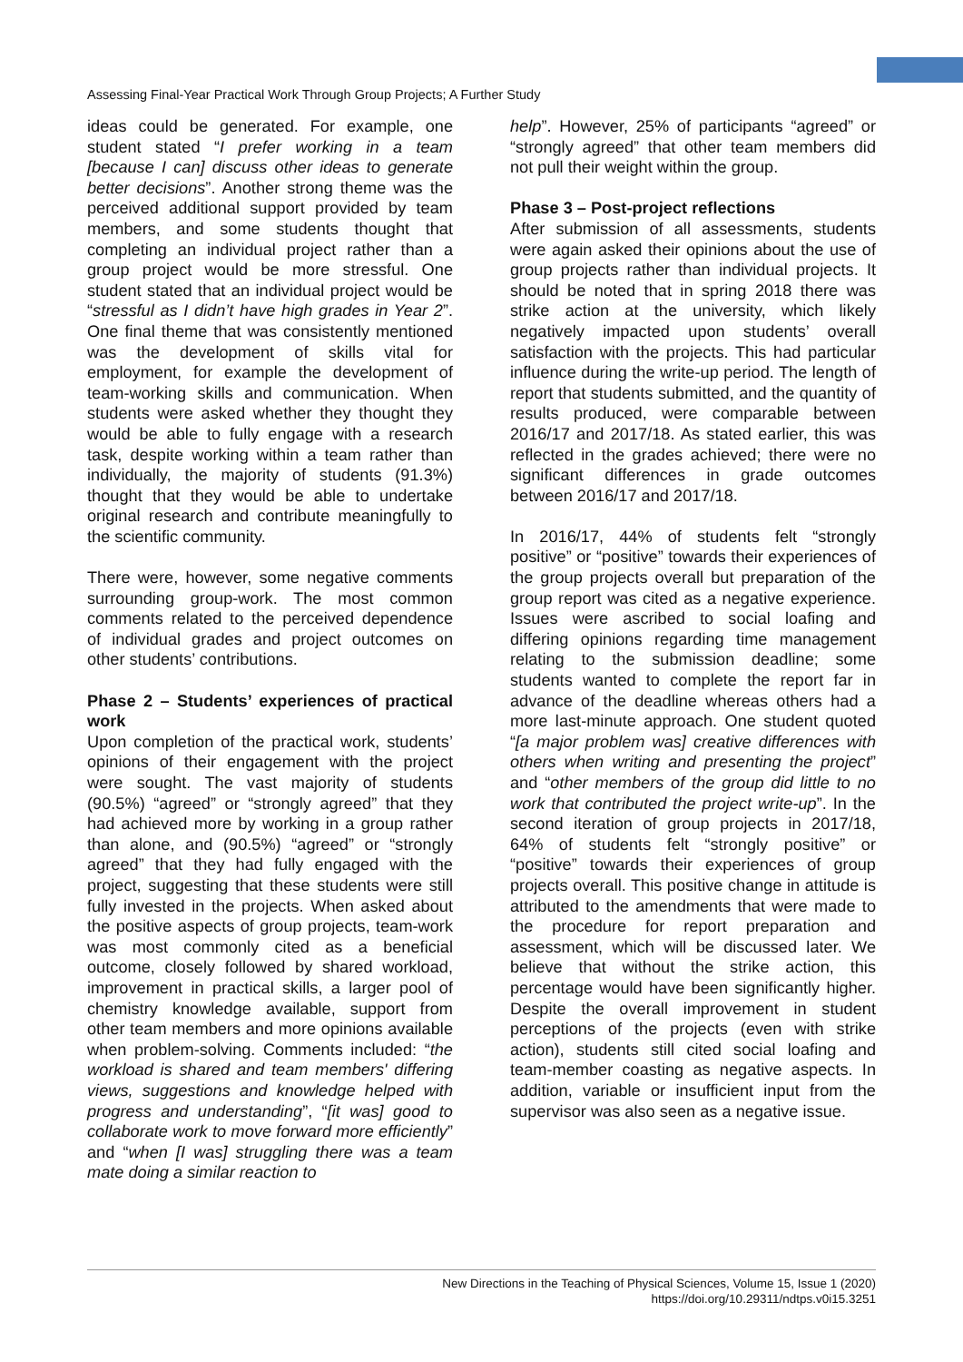Assessing Final-Year Practical Work Through Group Projects; A Further Study
ideas could be generated. For example, one student stated “I prefer working in a team [because I can] discuss other ideas to generate better decisions”. Another strong theme was the perceived additional support provided by team members, and some students thought that completing an individual project rather than a group project would be more stressful. One student stated that an individual project would be “stressful as I didn’t have high grades in Year 2”. One final theme that was consistently mentioned was the development of skills vital for employment, for example the development of team-working skills and communication. When students were asked whether they thought they would be able to fully engage with a research task, despite working within a team rather than individually, the majority of students (91.3%) thought that they would be able to undertake original research and contribute meaningfully to the scientific community.
There were, however, some negative comments surrounding group-work. The most common comments related to the perceived dependence of individual grades and project outcomes on other students’ contributions.
Phase 2 – Students’ experiences of practical work
Upon completion of the practical work, students’ opinions of their engagement with the project were sought. The vast majority of students (90.5%) “agreed” or “strongly agreed” that they had achieved more by working in a group rather than alone, and (90.5%) “agreed” or “strongly agreed” that they had fully engaged with the project, suggesting that these students were still fully invested in the projects. When asked about the positive aspects of group projects, team-work was most commonly cited as a beneficial outcome, closely followed by shared workload, improvement in practical skills, a larger pool of chemistry knowledge available, support from other team members and more opinions available when problem-solving. Comments included: “the workload is shared and team members' differing views, suggestions and knowledge helped with progress and understanding”, “[it was] good to collaborate work to move forward more efficiently” and “when [I was] struggling there was a team mate doing a similar reaction to
help”. However, 25% of participants “agreed” or “strongly agreed” that other team members did not pull their weight within the group.
Phase 3 – Post-project reflections
After submission of all assessments, students were again asked their opinions about the use of group projects rather than individual projects. It should be noted that in spring 2018 there was strike action at the university, which likely negatively impacted upon students’ overall satisfaction with the projects. This had particular influence during the write-up period. The length of report that students submitted, and the quantity of results produced, were comparable between 2016/17 and 2017/18. As stated earlier, this was reflected in the grades achieved; there were no significant differences in grade outcomes between 2016/17 and 2017/18.
In 2016/17, 44% of students felt “strongly positive” or “positive” towards their experiences of the group projects overall but preparation of the group report was cited as a negative experience. Issues were ascribed to social loafing and differing opinions regarding time management relating to the submission deadline; some students wanted to complete the report far in advance of the deadline whereas others had a more last-minute approach. One student quoted “[a major problem was] creative differences with others when writing and presenting the project” and “other members of the group did little to no work that contributed the project write-up”. In the second iteration of group projects in 2017/18, 64% of students felt “strongly positive” or “positive” towards their experiences of group projects overall. This positive change in attitude is attributed to the amendments that were made to the procedure for report preparation and assessment, which will be discussed later. We believe that without the strike action, this percentage would have been significantly higher. Despite the overall improvement in student perceptions of the projects (even with strike action), students still cited social loafing and team-member coasting as negative aspects. In addition, variable or insufficient input from the supervisor was also seen as a negative issue.
New Directions in the Teaching of Physical Sciences, Volume 15, Issue 1 (2020)
https://doi.org/10.29311/ndtps.v0i15.3251